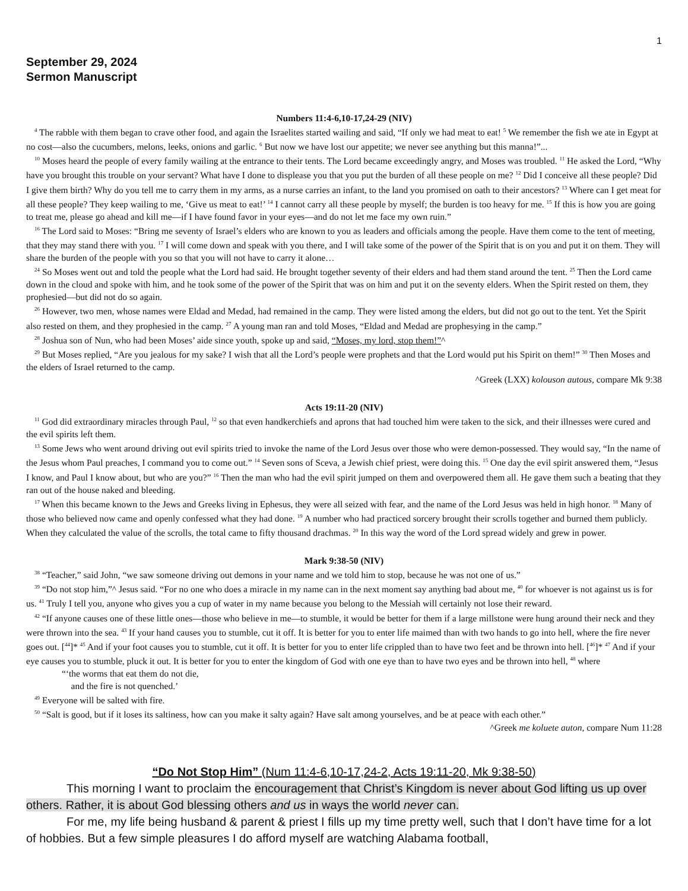1
September 29, 2024
Sermon Manuscript
Numbers 11:4-6,10-17,24-29 (NIV)
<sup>4</sup> The rabble with them began to crave other food, and again the Israelites started wailing and said, “If only we had meat to eat! <sup>5</sup> We remember the fish we ate in Egypt at no cost—also the cucumbers, melons, leeks, onions and garlic. <sup>6</sup> But now we have lost our appetite; we never see anything but this manna!”...
<sup>10</sup> Moses heard the people of every family wailing at the entrance to their tents. The Lord became exceedingly angry, and Moses was troubled. <sup>11</sup> He asked the Lord, “Why have you brought this trouble on your servant? What have I done to displease you that you put the burden of all these people on me? <sup>12</sup> Did I conceive all these people? Did I give them birth? Why do you tell me to carry them in my arms, as a nurse carries an infant, to the land you promised on oath to their ancestors? <sup>13</sup> Where can I get meat for all these people? They keep wailing to me, ‘Give us meat to eat!’ <sup>14</sup> I cannot carry all these people by myself; the burden is too heavy for me. <sup>15</sup> If this is how you are going to treat me, please go ahead and kill me—if I have found favor in your eyes—and do not let me face my own ruin.”
<sup>16</sup> The Lord said to Moses: “Bring me seventy of Israel’s elders who are known to you as leaders and officials among the people. Have them come to the tent of meeting, that they may stand there with you. <sup>17</sup> I will come down and speak with you there, and I will take some of the power of the Spirit that is on you and put it on them. They will share the burden of the people with you so that you will not have to carry it alone…
<sup>24</sup> So Moses went out and told the people what the Lord had said. He brought together seventy of their elders and had them stand around the tent. <sup>25</sup> Then the Lord came down in the cloud and spoke with him, and he took some of the power of the Spirit that was on him and put it on the seventy elders. When the Spirit rested on them, they prophesied—but did not do so again.
<sup>26</sup> However, two men, whose names were Eldad and Medad, had remained in the camp. They were listed among the elders, but did not go out to the tent. Yet the Spirit also rested on them, and they prophesied in the camp. <sup>27</sup> A young man ran and told Moses, “Eldad and Medad are prophesying in the camp.”
<sup>28</sup> Joshua son of Nun, who had been Moses’ aide since youth, spoke up and said, “Moses, my lord, stop them!”^
<sup>29</sup> But Moses replied, “Are you jealous for my sake? I wish that all the Lord’s people were prophets and that the Lord would put his Spirit on them!” <sup>30</sup> Then Moses and the elders of Israel returned to the camp.
^Greek (LXX) kolouson autous, compare Mk 9:38
Acts 19:11-20 (NIV)
<sup>11</sup> God did extraordinary miracles through Paul, <sup>12</sup> so that even handkerchiefs and aprons that had touched him were taken to the sick, and their illnesses were cured and the evil spirits left them.
<sup>13</sup> Some Jews who went around driving out evil spirits tried to invoke the name of the Lord Jesus over those who were demon-possessed. They would say, “In the name of the Jesus whom Paul preaches, I command you to come out.” <sup>14</sup> Seven sons of Sceva, a Jewish chief priest, were doing this. <sup>15</sup> One day the evil spirit answered them, “Jesus I know, and Paul I know about, but who are you?” <sup>16</sup> Then the man who had the evil spirit jumped on them and overpowered them all. He gave them such a beating that they ran out of the house naked and bleeding.
<sup>17</sup> When this became known to the Jews and Greeks living in Ephesus, they were all seized with fear, and the name of the Lord Jesus was held in high honor. <sup>18</sup> Many of those who believed now came and openly confessed what they had done. <sup>19</sup> A number who had practiced sorcery brought their scrolls together and burned them publicly. When they calculated the value of the scrolls, the total came to fifty thousand drachmas. <sup>20</sup> In this way the word of the Lord spread widely and grew in power.
Mark 9:38-50 (NIV)
<sup>38</sup> “Teacher,” said John, “we saw someone driving out demons in your name and we told him to stop, because he was not one of us.”
<sup>39</sup> “Do not stop him,”^ Jesus said. “For no one who does a miracle in my name can in the next moment say anything bad about me, <sup>40</sup> for whoever is not against us is for us. <sup>41</sup> Truly I tell you, anyone who gives you a cup of water in my name because you belong to the Messiah will certainly not lose their reward.
<sup>42</sup> “If anyone causes one of these little ones—those who believe in me—to stumble, it would be better for them if a large millstone were hung around their neck and they were thrown into the sea. <sup>43</sup> If your hand causes you to stumble, cut it off. It is better for you to enter life maimed than with two hands to go into hell, where the fire never goes out. [<sup>44</sup>]* <sup>45</sup> And if your foot causes you to stumble, cut it off. It is better for you to enter life crippled than to have two feet and be thrown into hell. [<sup>46</sup>]* <sup>47</sup> And if your eye causes you to stumble, pluck it out. It is better for you to enter the kingdom of God with one eye than to have two eyes and be thrown into hell, <sup>48</sup> where
“‘the worms that eat them do not die,
and the fire is not quenched.’
<sup>49</sup> Everyone will be salted with fire.
<sup>50</sup> “Salt is good, but if it loses its saltiness, how can you make it salty again? Have salt among yourselves, and be at peace with each other.”
^Greek me koluete auton, compare Num 11:28
“Do Not Stop Him” (Num 11:4-6,10-17,24-2, Acts 19:11-20, Mk 9:38-50)
This morning I want to proclaim the encouragement that Christ’s Kingdom is never about God lifting us up over others. Rather, it is about God blessing others and us in ways the world never can.
For me, my life being husband & parent & priest I fills up my time pretty well, such that I don’t have time for a lot of hobbies. But a few simple pleasures I do afford myself are watching Alabama football,